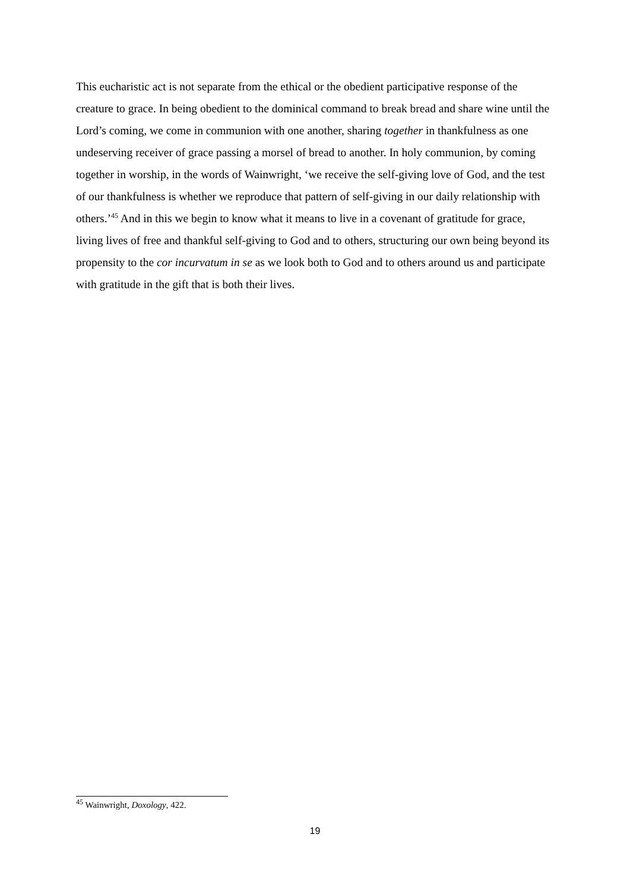This eucharistic act is not separate from the ethical or the obedient participative response of the creature to grace. In being obedient to the dominical command to break bread and share wine until the Lord’s coming, we come in communion with one another, sharing together in thankfulness as one undeserving receiver of grace passing a morsel of bread to another. In holy communion, by coming together in worship, in the words of Wainwright, ‘we receive the self-giving love of God, and the test of our thankfulness is whether we reproduce that pattern of self-giving in our daily relationship with others.’<sup>45</sup> And in this we begin to know what it means to live in a covenant of gratitude for grace, living lives of free and thankful self-giving to God and to others, structuring our own being beyond its propensity to the cor incurvatum in se as we look both to God and to others around us and participate with gratitude in the gift that is both their lives.
<sup>45</sup> Wainwright, Doxology, 422.
19